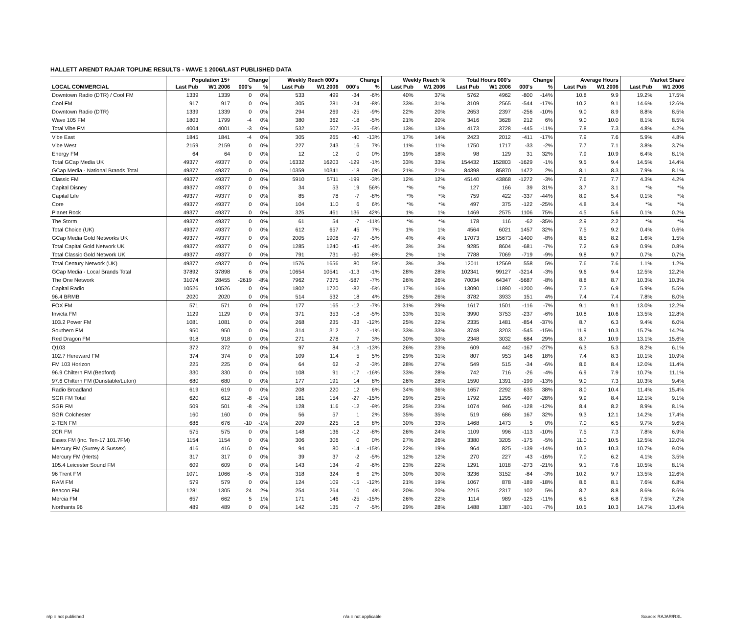HALLETT ARENDT RAJAR TOPLINE RESULTS - WAVE 1 2006/LAST PUBLISHED DATA
| | Population 15+ | | Change | | Weekly Reach 000's | | Change | | Weekly Reach % | | Total Hours 000's | | Change | | Average Hours | | Market Share | |
| --- | --- | --- | --- | --- | --- | --- | --- | --- | --- | --- | --- | --- | --- | --- | --- | --- | --- | --- |
| LOCAL COMMERCIAL | Last Pub | W1 2006 | 000's | % | Last Pub | W1 2006 | 000's | % | Last Pub | W1 2006 | Last Pub | W1 2006 | 000's | % | Last Pub | W1 2006 | Last Pub | W1 2006 |
| Downtown Radio (DTR) / Cool FM | 1339 | 1339 | 0 | 0% | 533 | 499 | -34 | -6% | 40% | 37% | 5762 | 4962 | -800 | -14% | 10.8 | 9.9 | 19.2% | 17.5% |
| Cool FM | 917 | 917 | 0 | 0% | 305 | 281 | -24 | -8% | 33% | 31% | 3109 | 2565 | -544 | -17% | 10.2 | 9.1 | 14.6% | 12.6% |
| Downtown Radio (DTR) | 1339 | 1339 | 0 | 0% | 294 | 269 | -25 | -9% | 22% | 20% | 2653 | 2397 | -256 | -10% | 9.0 | 8.9 | 8.8% | 8.5% |
| Wave 105 FM | 1803 | 1799 | -4 | 0% | 380 | 362 | -18 | -5% | 21% | 20% | 3416 | 3628 | 212 | 6% | 9.0 | 10.0 | 8.1% | 8.5% |
| Total Vibe FM | 4004 | 4001 | -3 | 0% | 532 | 507 | -25 | -5% | 13% | 13% | 4173 | 3728 | -445 | -11% | 7.8 | 7.3 | 4.8% | 4.2% |
| Vibe East | 1845 | 1841 | -4 | 0% | 305 | 265 | -40 | -13% | 17% | 14% | 2423 | 2012 | -411 | -17% | 7.9 | 7.6 | 5.9% | 4.8% |
| Vibe West | 2159 | 2159 | 0 | 0% | 227 | 243 | 16 | 7% | 11% | 11% | 1750 | 1717 | -33 | -2% | 7.7 | 7.1 | 3.8% | 3.7% |
| Energy FM | 64 | 64 | 0 | 0% | 12 | 12 | 0 | 0% | 19% | 18% | 98 | 129 | 31 | 32% | 7.9 | 10.9 | 6.4% | 8.1% |
| Total GCap Media UK | 49377 | 49377 | 0 | 0% | 16332 | 16203 | -129 | -1% | 33% | 33% | 154432 | 152803 | -1629 | -1% | 9.5 | 9.4 | 14.5% | 14.4% |
| GCap Media - National Brands Total | 49377 | 49377 | 0 | 0% | 10359 | 10341 | -18 | 0% | 21% | 21% | 84398 | 85870 | 1472 | 2% | 8.1 | 8.3 | 7.9% | 8.1% |
| Classic FM | 49377 | 49377 | 0 | 0% | 5910 | 5711 | -199 | -3% | 12% | 12% | 45140 | 43868 | -1272 | -3% | 7.6 | 7.7 | 4.3% | 4.2% |
| Capital Disney | 49377 | 49377 | 0 | 0% | 34 | 53 | 19 | 56% | *% | *% | 127 | 166 | 39 | 31% | 3.7 | 3.1 | *% | *% |
| Capital Life | 49377 | 49377 | 0 | 0% | 85 | 78 | -7 | -8% | *% | *% | 759 | 422 | -337 | -44% | 8.9 | 5.4 | 0.1% | *% |
| Core | 49377 | 49377 | 0 | 0% | 104 | 110 | 6 | 6% | *% | *% | 497 | 375 | -122 | -25% | 4.8 | 3.4 | *% | *% |
| Planet Rock | 49377 | 49377 | 0 | 0% | 325 | 461 | 136 | 42% | 1% | 1% | 1469 | 2575 | 1106 | 75% | 4.5 | 5.6 | 0.1% | 0.2% |
| The Storm | 49377 | 49377 | 0 | 0% | 61 | 54 | -7 | -11% | *% | *% | 178 | 116 | -62 | -35% | 2.9 | 2.2 | *% | *% |
| Total Choice (UK) | 49377 | 49377 | 0 | 0% | 612 | 657 | 45 | 7% | 1% | 1% | 4564 | 6021 | 1457 | 32% | 7.5 | 9.2 | 0.4% | 0.6% |
| GCap Media Gold Networks UK | 49377 | 49377 | 0 | 0% | 2005 | 1908 | -97 | -5% | 4% | 4% | 17073 | 15673 | -1400 | -8% | 8.5 | 8.2 | 1.6% | 1.5% |
| Total Capital Gold Network UK | 49377 | 49377 | 0 | 0% | 1285 | 1240 | -45 | -4% | 3% | 3% | 9285 | 8604 | -681 | -7% | 7.2 | 6.9 | 0.9% | 0.8% |
| Total Classic Gold Network UK | 49377 | 49377 | 0 | 0% | 791 | 731 | -60 | -8% | 2% | 1% | 7788 | 7069 | -719 | -9% | 9.8 | 9.7 | 0.7% | 0.7% |
| Total Century Network (UK) | 49377 | 49377 | 0 | 0% | 1576 | 1656 | 80 | 5% | 3% | 3% | 12011 | 12569 | 558 | 5% | 7.6 | 7.6 | 1.1% | 1.2% |
| GCap Media - Local Brands Total | 37892 | 37898 | 6 | 0% | 10654 | 10541 | -113 | -1% | 28% | 28% | 102341 | 99127 | -3214 | -3% | 9.6 | 9.4 | 12.5% | 12.2% |
| The One Network | 31074 | 28455 | -2619 | -8% | 7962 | 7375 | -587 | -7% | 26% | 26% | 70034 | 64347 | -5687 | -8% | 8.8 | 8.7 | 10.3% | 10.3% |
| Capital Radio | 10526 | 10526 | 0 | 0% | 1802 | 1720 | -82 | -5% | 17% | 16% | 13090 | 11890 | -1200 | -9% | 7.3 | 6.9 | 5.9% | 5.5% |
| 96.4 BRMB | 2020 | 2020 | 0 | 0% | 514 | 532 | 18 | 4% | 25% | 26% | 3782 | 3933 | 151 | 4% | 7.4 | 7.4 | 7.8% | 8.0% |
| FOX FM | 571 | 571 | 0 | 0% | 177 | 165 | -12 | -7% | 31% | 29% | 1617 | 1501 | -116 | -7% | 9.1 | 9.1 | 13.0% | 12.2% |
| Invicta FM | 1129 | 1129 | 0 | 0% | 371 | 353 | -18 | -5% | 33% | 31% | 3990 | 3753 | -237 | -6% | 10.8 | 10.6 | 13.5% | 12.8% |
| 103.2 Power FM | 1081 | 1081 | 0 | 0% | 268 | 235 | -33 | -12% | 25% | 22% | 2335 | 1481 | -854 | -37% | 8.7 | 6.3 | 9.4% | 6.0% |
| Southern FM | 950 | 950 | 0 | 0% | 314 | 312 | -2 | -1% | 33% | 33% | 3748 | 3203 | -545 | -15% | 11.9 | 10.3 | 15.7% | 14.2% |
| Red Dragon FM | 918 | 918 | 0 | 0% | 271 | 278 | 7 | 3% | 30% | 30% | 2348 | 3032 | 684 | 29% | 8.7 | 10.9 | 13.1% | 15.6% |
| Q103 | 372 | 372 | 0 | 0% | 97 | 84 | -13 | -13% | 26% | 23% | 609 | 442 | -167 | -27% | 6.3 | 5.3 | 8.2% | 6.1% |
| 102.7 Hereward FM | 374 | 374 | 0 | 0% | 109 | 114 | 5 | 5% | 29% | 31% | 807 | 953 | 146 | 18% | 7.4 | 8.3 | 10.1% | 10.9% |
| FM 103 Horizon | 225 | 225 | 0 | 0% | 64 | 62 | -2 | -3% | 28% | 27% | 549 | 515 | -34 | -6% | 8.6 | 8.4 | 12.0% | 11.4% |
| 96.9 Chiltern FM (Bedford) | 330 | 330 | 0 | 0% | 108 | 91 | -17 | -16% | 33% | 28% | 742 | 716 | -26 | -4% | 6.9 | 7.9 | 10.7% | 11.1% |
| 97.6 Chiltern FM (Dunstable/Luton) | 680 | 680 | 0 | 0% | 177 | 191 | 14 | 8% | 26% | 28% | 1590 | 1391 | -199 | -13% | 9.0 | 7.3 | 10.3% | 9.4% |
| Radio Broadland | 619 | 619 | 0 | 0% | 208 | 220 | 12 | 6% | 34% | 36% | 1657 | 2292 | 635 | 38% | 8.0 | 10.4 | 11.4% | 15.4% |
| SGR FM Total | 620 | 612 | -8 | -1% | 181 | 154 | -27 | -15% | 29% | 25% | 1792 | 1295 | -497 | -28% | 9.9 | 8.4 | 12.1% | 9.1% |
| SGR FM | 509 | 501 | -8 | -2% | 128 | 116 | -12 | -9% | 25% | 23% | 1074 | 946 | -128 | -12% | 8.4 | 8.2 | 8.9% | 8.1% |
| SGR Colchester | 160 | 160 | 0 | 0% | 56 | 57 | 1 | 2% | 35% | 35% | 519 | 686 | 167 | 32% | 9.3 | 12.1 | 14.2% | 17.4% |
| 2-TEN FM | 686 | 676 | -10 | -1% | 209 | 225 | 16 | 8% | 30% | 33% | 1468 | 1473 | 5 | 0% | 7.0 | 6.5 | 9.7% | 9.6% |
| 2CR FM | 575 | 575 | 0 | 0% | 148 | 136 | -12 | -8% | 26% | 24% | 1109 | 996 | -113 | -10% | 7.5 | 7.3 | 7.8% | 6.9% |
| Essex FM (inc. Ten-17 101.7FM) | 1154 | 1154 | 0 | 0% | 306 | 306 | 0 | 0% | 27% | 26% | 3380 | 3205 | -175 | -5% | 11.0 | 10.5 | 12.5% | 12.0% |
| Mercury FM (Surrey & Sussex) | 416 | 416 | 0 | 0% | 94 | 80 | -14 | -15% | 22% | 19% | 964 | 825 | -139 | -14% | 10.3 | 10.3 | 10.7% | 9.0% |
| Mercury FM (Herts) | 317 | 317 | 0 | 0% | 39 | 37 | -2 | -5% | 12% | 12% | 270 | 227 | -43 | -16% | 7.0 | 6.2 | 4.1% | 3.5% |
| 105.4 Leicester Sound FM | 609 | 609 | 0 | 0% | 143 | 134 | -9 | -6% | 23% | 22% | 1291 | 1018 | -273 | -21% | 9.1 | 7.6 | 10.5% | 8.1% |
| 96 Trent FM | 1071 | 1066 | -5 | 0% | 318 | 324 | 6 | 2% | 30% | 30% | 3236 | 3152 | -84 | -3% | 10.2 | 9.7 | 13.5% | 12.6% |
| RAM FM | 579 | 579 | 0 | 0% | 124 | 109 | -15 | -12% | 21% | 19% | 1067 | 878 | -189 | -18% | 8.6 | 8.1 | 7.6% | 6.8% |
| Beacon FM | 1281 | 1305 | 24 | 2% | 254 | 264 | 10 | 4% | 20% | 20% | 2215 | 2317 | 102 | 5% | 8.7 | 8.8 | 8.6% | 8.6% |
| Mercia FM | 657 | 662 | 5 | 1% | 171 | 146 | -25 | -15% | 26% | 22% | 1114 | 989 | -125 | -11% | 6.5 | 6.8 | 7.5% | 7.2% |
| Northants 96 | 489 | 489 | 0 | 0% | 142 | 135 | -7 | -5% | 29% | 28% | 1488 | 1387 | -101 | -7% | 10.5 | 10.3 | 14.7% | 13.4% |
n/p = not published n/a = not applicable Source: RAJAR/RSL